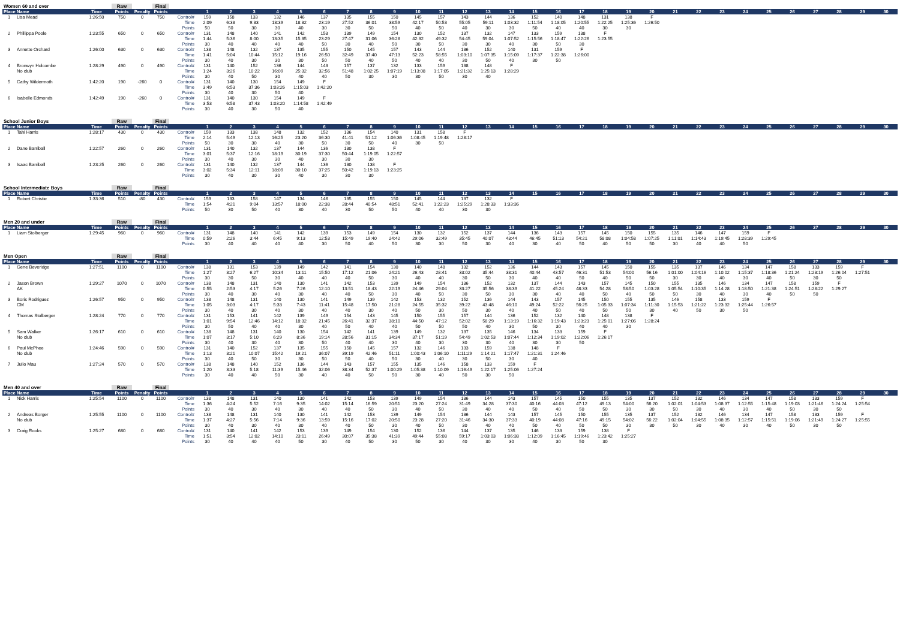| Women 60 and over | | | Raw | | Final | | | | | | | | | | | | | | | | | | | | | | | | | | | | | | | |
| Place | Name | Time | Points | Penalty | Points | | 1 | 2 | 3 | 4 | 5 | 6 | 7 | 8 | 9 | 10 | 11 | 12 | 13 | 14 | 15 | 16 | 17 | 18 | 19 | 20 | 21 | 22 | 23 | 24 | 25 | 26 | 27 | 28 | 29 | 30 |
| 1 | Lisa Mead | 1:26:50 | 750 | 0 | 750 | Control# | 159 | 158 | 133 | 132 | 146 | 137 | 135 | 155 | 150 | 145 | 157 | 143 | 144 | 136 | 152 | 140 | 148 | 131 | 138 | F | | | | | | | | | | |
| | | | | | | Time | 2:09 | 6:38 | 9:33 | 13:39 | 18:32 | 23:19 | 27:52 | 36:01 | 38:59 | 42:17 | 50:53 | 55:05 | 59:11 | 1:03:32 | 1:11:54 | 1:18:05 | 1:20:55 | 1:22:25 | 1:25:36 | 1:26:50 | | | | | | | | | | |
| | | | | | | Points | 50 | 50 | 30 | 30 | 40 | 30 | 30 | 50 | 50 | 40 | 50 | 40 | 30 | 30 | 50 | 40 | 40 | 30 | 30 | | | | | | | | | | | |
| 2 | Phillippa Poole | 1:23:55 | 650 | 0 | 650 | Control# | 131 | 148 | 140 | 141 | 142 | 153 | 139 | 149 | 154 | 130 | 152 | 137 | 132 | 147 | 133 | 159 | 138 | F | | | | | | | | | | | | |
| | | | | | | Time | 1:44 | 5:36 | 8:00 | 13:35 | 15:35 | 23:29 | 27:47 | 31:06 | 36:28 | 42:32 | 49:32 | 54:45 | 59:04 | 1:07:52 | 1:15:56 | 1:18:47 | 1:22:26 | 1:23:55 | | | | | | | | | | | | |
| | | | | | | Points | 30 | 40 | 40 | 40 | 40 | 50 | 30 | 40 | 50 | 30 | 50 | 30 | 30 | 40 | 30 | 50 | 30 | | | | | | | | | | | | | |
| 3 | Annette Orchard | 1:26:00 | 630 | 0 | 630 | Control# | 138 | 148 | 132 | 137 | 135 | 155 | 150 | 145 | 157 | 143 | 144 | 136 | 152 | 140 | 131 | 159 | F | | | | | | | | | | | | | |
| | | | | | | Time | 1:41 | 5:04 | 10:44 | 15:12 | 19:16 | 26:50 | 32:49 | 37:40 | 47:13 | 52:23 | 58:55 | 1:03:10 | 1:07:35 | 1:15:09 | 1:17:37 | 1:22:38 | 1:26:00 | | | | | | | | | | | | | |
| | | | | | | Points | 30 | 40 | 30 | 30 | 30 | 50 | 50 | 40 | 50 | 40 | 40 | 30 | 50 | 40 | 30 | 50 | | | | | | | | | | | | | | |
| 4 | Bronwyn Holcombe | 1:28:29 | 490 | 0 | 490 | Control# | 131 | 140 | 152 | 136 | 144 | 143 | 157 | 137 | 132 | 133 | 159 | 138 | 148 | F | | | | | | | | | | | | | | | | |
| | No club | | | | | Time | 1:24 | 3:26 | 10:22 | 16:09 | 25:32 | 32:56 | 51:48 | 1:02:25 | 1:07:19 | 1:13:08 | 1:17:05 | 1:21:32 | 1:25:13 | 1:28:29 | | | | | | | | | | | | | | | | |
| | | | | | | Points | 30 | 40 | 50 | 30 | 40 | 40 | 50 | 30 | 30 | 30 | 50 | 30 | 40 | | | | | | | | | | | | | | | | | |
| 5 | Cathy Wildermoth | 1:42:20 | 190 | -260 | 0 | Control# | 131 | 140 | 130 | 154 | 149 | F | | | | | | | | | | | | | | | | | | | | | | | | |
| | | | | | | Time | 3:49 | 6:53 | 37:36 | 1:03:26 | 1:15:03 | 1:42:20 | | | | | | | | | | | | | | | | | | | | | | | | |
| | | | | | | Points | 30 | 40 | 30 | 50 | 40 | | | | | | | | | | | | | | | | | | | | | | | | | |
| 6 | Isabelle Edmonds | 1:42:49 | 190 | -260 | 0 | Control# | 131 | 140 | 130 | 154 | 149 | F | | | | | | | | | | | | | | | | | | | | | | | | |
| | | | | | | Time | 3:53 | 6:58 | 37:43 | 1:03:20 | 1:14:58 | 1:42:49 | | | | | | | | | | | | | | | | | | | | | | | | |
| | | | | | | Points | 30 | 40 | 30 | 50 | 40 | | | | | | | | | | | | | | | | | | | | | | | | | |
| School Junior Boys | | | Raw | | Final | | | | | | | | | | | | | | | | | | | | | | | | | | | | | | | |
| Place | Name | Time | Points | Penalty | Points | | 1 | 2 | 3 | 4 | 5 | 6 | 7 | 8 | 9 | 10 | 11 | 12 | 13 | 14 | 15 | 16 | 17 | 18 | 19 | 20 | 21 | 22 | 23 | 24 | 25 | 26 | 27 | 28 | 29 | 30 |
| 1 | Tahi Harris | 1:28:17 | 430 | 0 | 430 | Control# | 159 | 133 | 138 | 148 | 132 | 152 | 136 | 154 | 140 | 131 | 158 | F | | | | | | | | | | | | | | | | | | |
| | | | | | | Time | 2:14 | 5:49 | 12:13 | 16:25 | 23:20 | 36:30 | 41:41 | 51:12 | 1:06:36 | 1:08:45 | 1:19:48 | 1:28:17 | | | | | | | | | | | | | | | | | | |
| | | | | | | Points | 50 | 30 | 30 | 40 | 30 | 50 | 30 | 50 | 40 | 30 | 50 | | | | | | | | | | | | | | | | | | | |
| 2 | Dane Barriball | 1:22:57 | 260 | 0 | 260 | Control# | 131 | 140 | 132 | 137 | 144 | 136 | 130 | 138 | F | | | | | | | | | | | | | | | | | | | | | |
| | | | | | | Time | 3:01 | 5:37 | 12:16 | 18:19 | 30:19 | 37:30 | 50:44 | 1:19:05 | 1:22:57 | | | | | | | | | | | | | | | | | | | | | |
| | | | | | | Points | 30 | 40 | 30 | 30 | 40 | 30 | 30 | 30 | | | | | | | | | | | | | | | | | | | | | | |
| 3 | Isaac Barriball | 1:23:25 | 260 | 0 | 260 | Control# | 131 | 140 | 132 | 137 | 144 | 136 | 130 | 138 | F | | | | | | | | | | | | | | | | | | | | | |
| | | | | | | Time | 3:02 | 5:34 | 12:11 | 18:09 | 30:10 | 37:25 | 50:42 | 1:19:13 | 1:23:25 | | | | | | | | | | | | | | | | | | | | | |
| | | | | | | Points | 30 | 40 | 30 | 30 | 40 | 30 | 30 | 30 | | | | | | | | | | | | | | | | | | | | | | |
| School Intermediate Boys | | | Raw | | Final | | | | | | | | | | | | | | | | | | | | | | | | | | | | | | | |
| Place | Name | Time | Points | Penalty | Points | | 1 | 2 | 3 | 4 | 5 | 6 | 7 | 8 | 9 | 10 | 11 | 12 | 13 | 14 | 15 | 16 | 17 | 18 | 19 | 20 | 21 | 22 | 23 | 24 | 25 | 26 | 27 | 28 | 29 | 30 |
| 1 | Robert Christie | 1:33:36 | 510 | -80 | 430 | Control# | 159 | 133 | 158 | 147 | 134 | 146 | 135 | 155 | 150 | 145 | 144 | 137 | 132 | F | | | | | | | | | | | | | | | | |
| | | | | | | Time | 1:54 | 4:21 | 9:04 | 13:57 | 18:00 | 22:38 | 28:44 | 40:54 | 48:51 | 52:41 | 1:22:23 | 1:25:29 | 1:28:33 | 1:33:36 | | | | | | | | | | | | | | | | |
| | | | | | | Points | 50 | 30 | 50 | 40 | 30 | 40 | 30 | 50 | 50 | 40 | 40 | 30 | 30 | | | | | | | | | | | | | | | | | |
| Men 20 and under | | | Raw | | Final | | | | | | | | | | | | | | | | | | | | | | | | | | | | | | | |
| Place | Name | Time | Points | Penalty | Points | | 1 | 2 | 3 | 4 | 5 | 6 | 7 | 8 | 9 | 10 | 11 | 12 | 13 | 14 | 15 | 16 | 17 | 18 | 19 | 20 | 21 | 22 | 23 | 24 | 25 | 26 | 27 | 28 | 29 | 30 |
| 1 | Liam Stolberger | 1:29:45 | 960 | 0 | 960 | Control# | 131 | 148 | 140 | 141 | 142 | 139 | 153 | 149 | 154 | 130 | 132 | 152 | 137 | 144 | 136 | 143 | 157 | 145 | 150 | 155 | 135 | 146 | 147 | 159 | F | | | | | |
| | | | | | | Time | 0:59 | 2:26 | 3:44 | 6:45 | 9:13 | 12:53 | 15:49 | 19:40 | 24:42 | 29:06 | 32:49 | 35:45 | 40:07 | 43:44 | 46:45 | 51:13 | 54:21 | 58:08 | 1:04:58 | 1:07:25 | 1:11:01 | 1:14:43 | 1:19:45 | 1:28:39 | 1:29:45 | | | | | |
| | | | | | | Points | 30 | 40 | 40 | 40 | 40 | 30 | 50 | 40 | 50 | 30 | 30 | 50 | 30 | 40 | 30 | 40 | 50 | 40 | 50 | 50 | 30 | 40 | 40 | 50 | | | | | | |
| Men Open | | | Raw | | Final | | | | | | | | | | | | | | | | | | | | | | | | | | | | | | | |
| Place | Name | Time | Points | Penalty | Points | | 1 | 2 | 3 | 4 | 5 | 6 | 7 | 8 | 9 | 10 | 11 | 12 | 13 | 14 | 15 | 16 | 17 | 18 | 19 | 20 | 21 | 22 | 23 | 24 | 25 | 26 | 27 | 28 | 29 | 30 |
| 1 | Gene Beveridge | 1:27:51 | 1100 | 0 | 1100 | Control# | 138 | 131 | 153 | 139 | 149 | 142 | 141 | 154 | 130 | 140 | 148 | 132 | 152 | 136 | 144 | 143 | 157 | 145 | 150 | 155 | 135 | 137 | 146 | 134 | 147 | 158 | 133 | 159 | F | |
| | | | | | | Time | 1:27 | 3:27 | 6:27 | 10:34 | 13:11 | 15:50 | 17:12 | 21:06 | 24:21 | 26:43 | 28:41 | 33:02 | 35:44 | 38:31 | 40:44 | 43:57 | 46:31 | 51:53 | 54:00 | 56:16 | 1:01:00 | 1:04:16 | 1:10:02 | 1:15:37 | 1:18:36 | 1:21:24 | 1:23:19 | 1:26:04 | 1:27:51 | |
| | | | | | | Points | 30 | 30 | 50 | 30 | 40 | 40 | 40 | 50 | 30 | 40 | 40 | 30 | 50 | 30 | 40 | 40 | 50 | 40 | 50 | 50 | 30 | 30 | 40 | 30 | 40 | 50 | 30 | 50 | | |
| 2 | Jason Brown | 1:29:27 | 1070 | 0 | 1070 | Control# | 138 | 148 | 131 | 140 | 130 | 141 | 142 | 153 | 139 | 149 | 154 | 136 | 152 | 132 | 137 | 144 | 143 | 157 | 145 | 150 | 155 | 135 | 146 | 134 | 147 | 158 | 159 | F | | |
| | AK | | | | | Time | 0:55 | 2:53 | 4:17 | 5:26 | 7:26 | 12:10 | 13:51 | 18:43 | 22:19 | 24:46 | 29:04 | 33:27 | 35:56 | 38:39 | 41:22 | 45:24 | 48:33 | 54:28 | 58:50 | 1:03:28 | 1:05:54 | 1:10:35 | 1:14:28 | 1:18:50 | 1:21:38 | 1:24:51 | 1:28:22 | 1:29:27 | | |
| | | | | | | Points | 30 | 40 | 30 | 40 | 30 | 40 | 40 | 50 | 30 | 40 | 50 | 30 | 50 | 30 | 30 | 40 | 40 | 50 | 40 | 50 | 50 | 30 | 40 | 30 | 40 | 50 | 50 | | | |
| 3 | Boris Rodriguez | 1:26:57 | 950 | 0 | 950 | Control# | 138 | 148 | 131 | 140 | 130 | 141 | 149 | 139 | 142 | 153 | 132 | 152 | 136 | 144 | 143 | 157 | 145 | 150 | 155 | 135 | 146 | 158 | 133 | 159 | F | | | | | |
| | CM | | | | | Time | 1:05 | 3:03 | 4:17 | 5:33 | 7:43 | 11:41 | 15:48 | 17:50 | 21:28 | 24:55 | 35:32 | 39:22 | 43:48 | 46:10 | 49:24 | 52:22 | 56:25 | 1:05:33 | 1:07:34 | 1:11:30 | 1:15:53 | 1:21:22 | 1:23:32 | 1:25:44 | 1:26:57 | | | | | |
| | | | | | | Points | 30 | 40 | 30 | 40 | 30 | 40 | 40 | 30 | 40 | 50 | 30 | 50 | 30 | 40 | 40 | 50 | 40 | 50 | 50 | 30 | 40 | 50 | 30 | 50 | | | | | | |
| 4 | Thomas Stolberger | 1:28:24 | 770 | 0 | 770 | Control# | 131 | 153 | 141 | 142 | 139 | 149 | 154 | 143 | 145 | 150 | 155 | 157 | 144 | 136 | 152 | 132 | 140 | 148 | 138 | F | | | | | | | | | | |
| | | | | | | Time | 1:01 | 9:54 | 12:46 | 14:12 | 18:32 | 21:45 | 26:41 | 32:37 | 38:10 | 44:50 | 47:12 | 52:02 | 58:29 | 1:13:19 | 1:16:32 | 1:19:43 | 1:23:23 | 1:25:01 | 1:27:06 | 1:28:24 | | | | | | | | | | |
| | | | | | | Points | 30 | 50 | 40 | 40 | 30 | 40 | 50 | 40 | 40 | 50 | 50 | 50 | 40 | 30 | 50 | 30 | 40 | 40 | 30 | | | | | | | | | | | |
| 5 | Sam Walker | 1:26:17 | 610 | 0 | 610 | Control# | 138 | 148 | 131 | 140 | 130 | 154 | 142 | 141 | 139 | 149 | 132 | 137 | 135 | 146 | 134 | 133 | 159 | F | | | | | | | | | | | | |
| | No club | | | | | Time | 1:07 | 3:17 | 5:10 | 6:29 | 8:36 | 19:14 | 28:56 | 31:15 | 34:34 | 37:17 | 51:19 | 54:49 | 1:02:53 | 1:07:44 | 1:12:34 | 1:19:02 | 1:22:06 | 1:26:17 | | | | | | | | | | | | |
| | | | | | | Points | 30 | 40 | 30 | 40 | 30 | 50 | 40 | 40 | 30 | 40 | 30 | 30 | 30 | 40 | 30 | 30 | 50 | | | | | | | | | | | | | |
| 6 | Paul McPhee | 1:24:46 | 590 | 0 | 590 | Control# | 131 | 140 | 152 | 137 | 135 | 155 | 150 | 145 | 157 | 132 | 146 | 133 | 159 | 138 | 148 | F | | | | | | | | | | | | | | |
| | No club | | | | | Time | 1:13 | 3:21 | 10:07 | 15:42 | 19:21 | 36:07 | 39:19 | 42:46 | 51:11 | 1:00:43 | 1:06:10 | 1:11:29 | 1:14:21 | 1:17:47 | 1:21:31 | 1:24:46 | | | | | | | | | | | | | | |
| | | | | | | Points | 30 | 40 | 50 | 30 | 30 | 50 | 50 | 40 | 50 | 30 | 40 | 30 | 50 | 30 | 40 | | | | | | | | | | | | | | | |
| 7 | Julio Mau | 1:27:24 | 570 | 0 | 570 | Control# | 138 | 148 | 140 | 152 | 136 | 144 | 143 | 157 | 155 | 135 | 146 | 158 | 133 | 159 | F | | | | | | | | | | | | | | | |
| | | | | | | Time | 1:20 | 3:33 | 5:18 | 11:39 | 15:46 | 32:06 | 38:34 | 52:37 | 1:00:29 | 1:05:38 | 1:10:09 | 1:16:49 | 1:22:17 | 1:25:06 | 1:27:24 | | | | | | | | | | | | | | | |
| | | | | | | Points | 30 | 40 | 40 | 50 | 30 | 40 | 40 | 50 | 50 | 30 | 40 | 50 | 30 | 50 | | | | | | | | | | | | | | | | |
| Men 40 and over | | | Raw | | Final | | | | | | | | | | | | | | | | | | | | | | | | | | | | | | | |
| Place | Name | Time | Points | Penalty | Points | | 1 | 2 | 3 | 4 | 5 | 6 | 7 | 8 | 9 | 10 | 11 | 12 | 13 | 14 | 15 | 16 | 17 | 18 | 19 | 20 | 21 | 22 | 23 | 24 | 25 | 26 | 27 | 28 | 29 | 30 |
| 1 | Nick Harris | 1:25:54 | 1100 | 0 | 1100 | Control# | 138 | 148 | 131 | 140 | 130 | 141 | 142 | 153 | 139 | 149 | 154 | 136 | 144 | 143 | 157 | 145 | 150 | 155 | 135 | 137 | 152 | 132 | 146 | 134 | 147 | 158 | 133 | 159 | F | |
| | | | | | | Time | 1:36 | 4:24 | 5:52 | 7:16 | 9:35 | 14:02 | 15:14 | 16:59 | 20:51 | 23:20 | 27:24 | 31:49 | 34:28 | 37:30 | 40:16 | 44:03 | 47:12 | 49:13 | 54:00 | 56:20 | 1:02:01 | 1:04:53 | 1:08:37 | 1:12:55 | 1:15:48 | 1:19:03 | 1:21:46 | 1:24:24 | 1:25:54 | |
| | | | | | | Points | 30 | 40 | 30 | 40 | 30 | 40 | 40 | 50 | 30 | 40 | 50 | 30 | 40 | 40 | 50 | 40 | 50 | 50 | 30 | 30 | 50 | 30 | 40 | 30 | 40 | 50 | 30 | 50 | | |
| 2 | Andreas Borger | 1:25:55 | 1100 | 0 | 1100 | Control# | 138 | 148 | 131 | 140 | 130 | 141 | 142 | 153 | 139 | 149 | 154 | 136 | 144 | 143 | 157 | 145 | 150 | 155 | 135 | 137 | 152 | 132 | 146 | 134 | 147 | 158 | 133 | 159 | F | |
| | No club | | | | | Time | 1:37 | 4:27 | 5:56 | 7:14 | 9:36 | 13:59 | 15:16 | 17:02 | 20:50 | 23:28 | 27:20 | 31:46 | 34:30 | 37:33 | 40:19 | 44:08 | 47:16 | 49:15 | 54:02 | 56:22 | 1:02:04 | 1:04:55 | 1:08:35 | 1:12:57 | 1:15:51 | 1:19:06 | 1:21:49 | 1:24:27 | 1:25:55 | |
| | | | | | | Points | 30 | 40 | 30 | 40 | 30 | 40 | 40 | 50 | 30 | 40 | 50 | 30 | 40 | 40 | 50 | 40 | 50 | 50 | 30 | 30 | 50 | 30 | 40 | 30 | 40 | 50 | 30 | 50 | | |
| 3 | Craig Rooks | 1:25:27 | 680 | 0 | 680 | Control# | 131 | 140 | 141 | 142 | 153 | 139 | 149 | 154 | 130 | 152 | 136 | 144 | 137 | 135 | 146 | 133 | 159 | 138 | F | | | | | | | | | | | |
| | | | | | | Time | 1:51 | 3:54 | 12:02 | 14:10 | 23:11 | 26:49 | 30:07 | 35:38 | 41:39 | 49:44 | 55:08 | 59:17 | 1:03:03 | 1:06:38 | 1:12:09 | 1:16:45 | 1:19:46 | 1:23:42 | 1:25:27 | | | | | | | | | | | |
| | | | | | | Points | 30 | 40 | 40 | 40 | 50 | 30 | 40 | 50 | 30 | 50 | 30 | 40 | 30 | 30 | 40 | 30 | 50 | 30 | | | | | | | | | | | | |